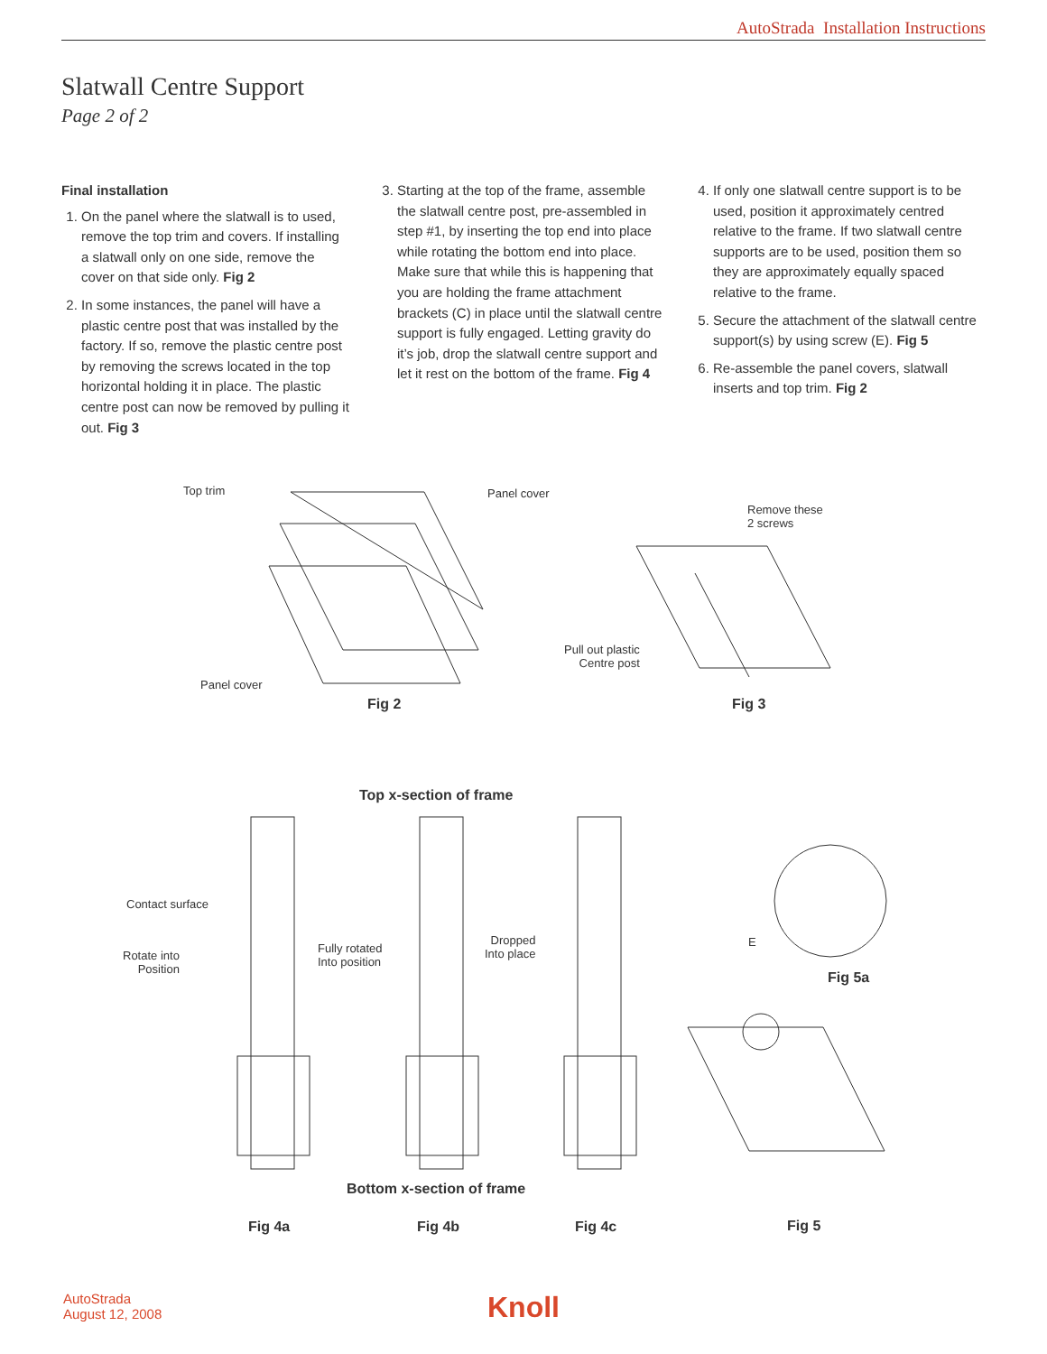AutoStrada Installation Instructions
Slatwall Centre Support
Page 2 of 2
Final installation
1. On the panel where the slatwall is to used, remove the top trim and covers. If installing a slatwall only on one side, remove the cover on that side only. Fig 2
2. In some instances, the panel will have a plastic centre post that was installed by the factory. If so, remove the plastic centre post by removing the screws located in the top horizontal holding it in place. The plastic centre post can now be removed by pulling it out. Fig 3
3. Starting at the top of the frame, assemble the slatwall centre post, pre-assembled in step #1, by inserting the top end into place while rotating the bottom end into place. Make sure that while this is happening that you are holding the frame attachment brackets (C) in place until the slatwall centre support is fully engaged. Letting gravity do it’s job, drop the slatwall centre support and let it rest on the bottom of the frame. Fig 4
4. If only one slatwall centre support is to be used, position it approximately centred relative to the frame. If two slatwall centre supports are to be used, position them so they are approximately equally spaced relative to the frame.
5. Secure the attachment of the slatwall centre support(s) by using screw (E). Fig 5
6. Re-assemble the panel covers, slatwall inserts and top trim. Fig 2
Top trim Panel cover
Panel cover
Fig 2
Remove these
2 screws
Pull out plastic
Centre post
Fig 3
Top x-section of frame
Contact surface
Rotate into
Position
Fully rotated
Into position
Dropped
Into place
E
Fig 5a
Bottom x-section of frame
Fig 4a Fig 4b Fig 4c Fig 5
AutoStrada
August 12, 2008
Knoll